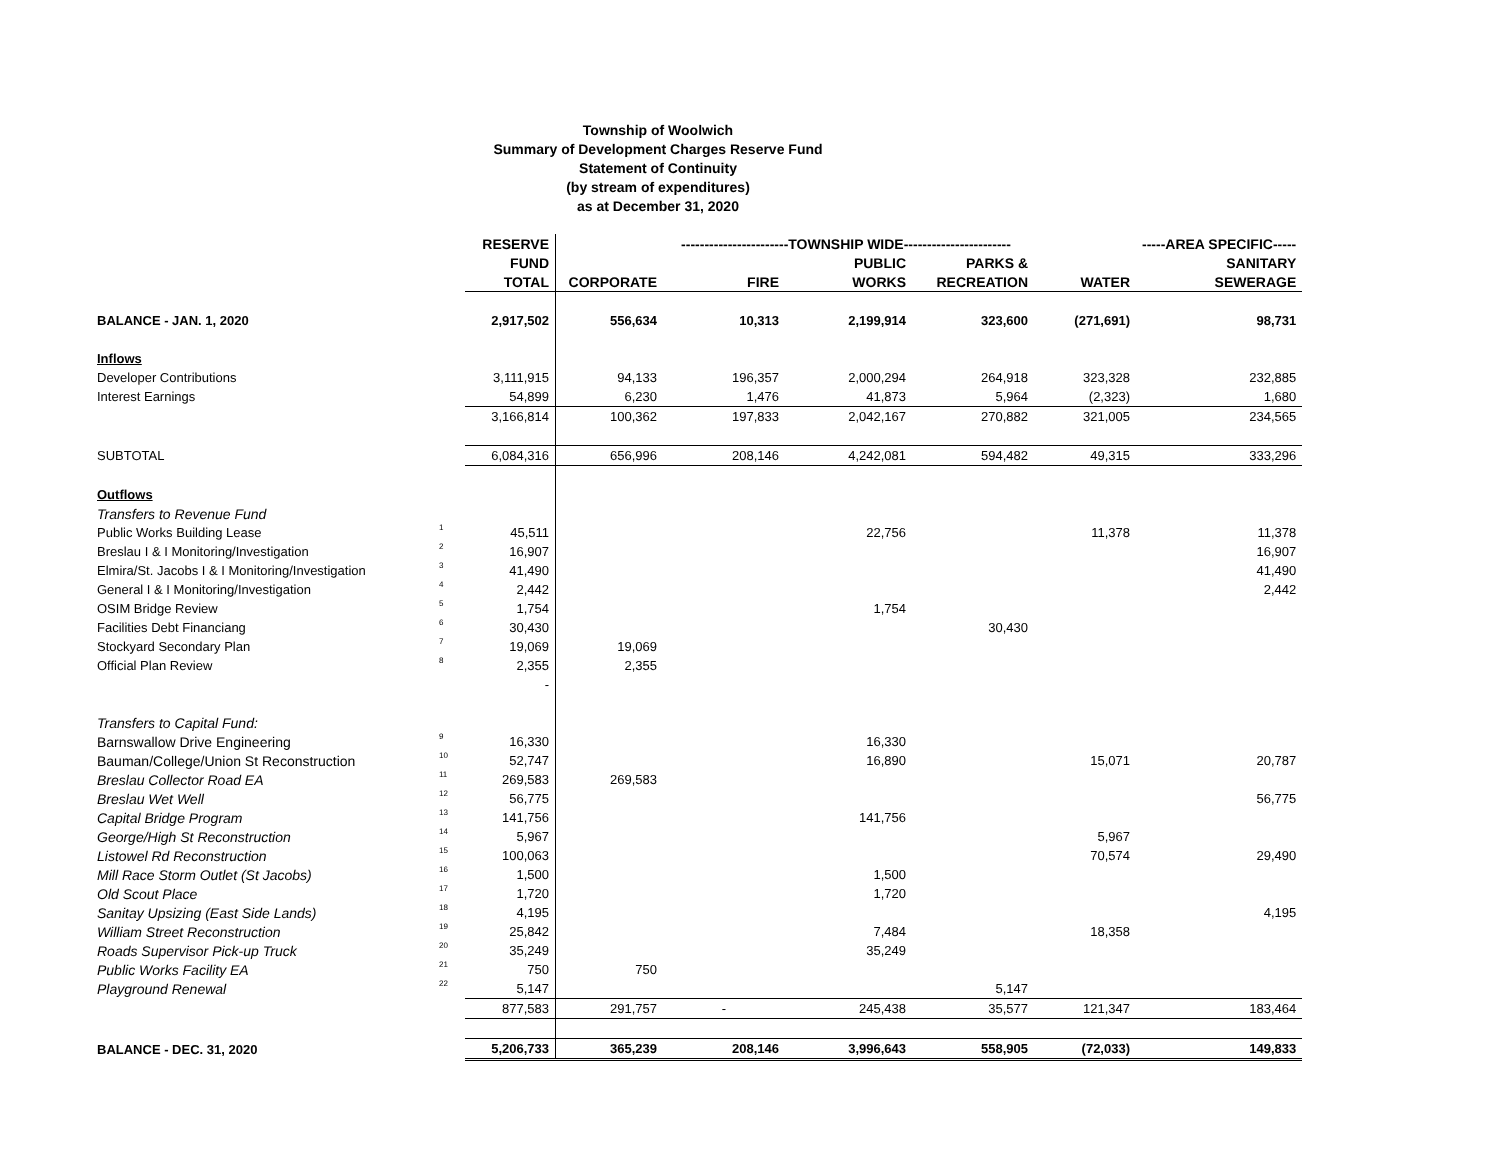Township of Woolwich
Summary of Development Charges Reserve Fund
Statement of Continuity
(by stream of expenditures)
as at December 31, 2020
| | | RESERVE | -----------------------TOWNSHIP WIDE----------------------- | | | | | -----AREA SPECIFIC----- |
| --- | --- | --- | --- | --- | --- | --- | --- | --- |
| | | FUND | | | PUBLIC | PARKS & | | SANITARY |
| | | TOTAL | CORPORATE | FIRE | WORKS | RECREATION | WATER | SEWERAGE |
| BALANCE - JAN. 1, 2020 | | 2,917,502 | 556,634 | 10,313 | 2,199,914 | 323,600 | (271,691) | 98,731 |
| Inflows | | | | | | | | |
| Developer Contributions | | 3,111,915 | 94,133 | 196,357 | 2,000,294 | 264,918 | 323,328 | 232,885 |
| Interest Earnings | | 54,899 | 6,230 | 1,476 | 41,873 | 5,964 | (2,323) | 1,680 |
| | | 3,166,814 | 100,362 | 197,833 | 2,042,167 | 270,882 | 321,005 | 234,565 |
| SUBTOTAL | | 6,084,316 | 656,996 | 208,146 | 4,242,081 | 594,482 | 49,315 | 333,296 |
| Outflows | | | | | | | | |
| Transfers to Revenue Fund | | | | | | | | |
| Public Works Building Lease | 1 | 45,511 | | | 22,756 | | 11,378 | 11,378 |
| Breslau I & I Monitoring/Investigation | 2 | 16,907 | | | | | | 16,907 |
| Elmira/St. Jacobs I & I Monitoring/Investigation | 3 | 41,490 | | | | | | 41,490 |
| General I & I Monitoring/Investigation | 4 | 2,442 | | | | | | 2,442 |
| OSIM Bridge Review | 5 | 1,754 | | | 1,754 | | | |
| Facilities Debt Financiang | 6 | 30,430 | | | | 30,430 | | |
| Stockyard Secondary Plan | 7 | 19,069 | 19,069 | | | | | |
| Official Plan Review | 8 | 2,355 | 2,355 | | | | | |
| | | - | | | | | | |
| Transfers to Capital Fund: | | | | | | | | |
| Barnswallow Drive Engineering | 9 | 16,330 | | | 16,330 | | | |
| Bauman/College/Union St Reconstruction | 10 | 52,747 | | | 16,890 | | 15,071 | 20,787 |
| Breslau Collector Road EA | 11 | 269,583 | 269,583 | | | | | |
| Breslau Wet Well | 12 | 56,775 | | | | | | 56,775 |
| Capital Bridge Program | 13 | 141,756 | | | 141,756 | | | |
| George/High St Reconstruction | 14 | 5,967 | | | | | 5,967 | |
| Listowel Rd Reconstruction | 15 | 100,063 | | | | | 70,574 | 29,490 |
| Mill Race Storm Outlet (St Jacobs) | 16 | 1,500 | | | 1,500 | | | |
| Old Scout Place | 17 | 1,720 | | | 1,720 | | | |
| Sanitay Upsizing (East Side Lands) | 18 | 4,195 | | | | | | 4,195 |
| William Street Reconstruction | 19 | 25,842 | | | 7,484 | | 18,358 | |
| Roads Supervisor Pick-up Truck | 20 | 35,249 | | | 35,249 | | | |
| Public Works Facility EA | 21 | 750 | 750 | | | | | |
| Playground Renewal | 22 | 5,147 | | | | 5,147 | | |
| | | 877,583 | 291,757 | - | 245,438 | 35,577 | 121,347 | 183,464 |
| BALANCE - DEC. 31, 2020 | | 5,206,733 | 365,239 | 208,146 | 3,996,643 | 558,905 | (72,033) | 149,833 |